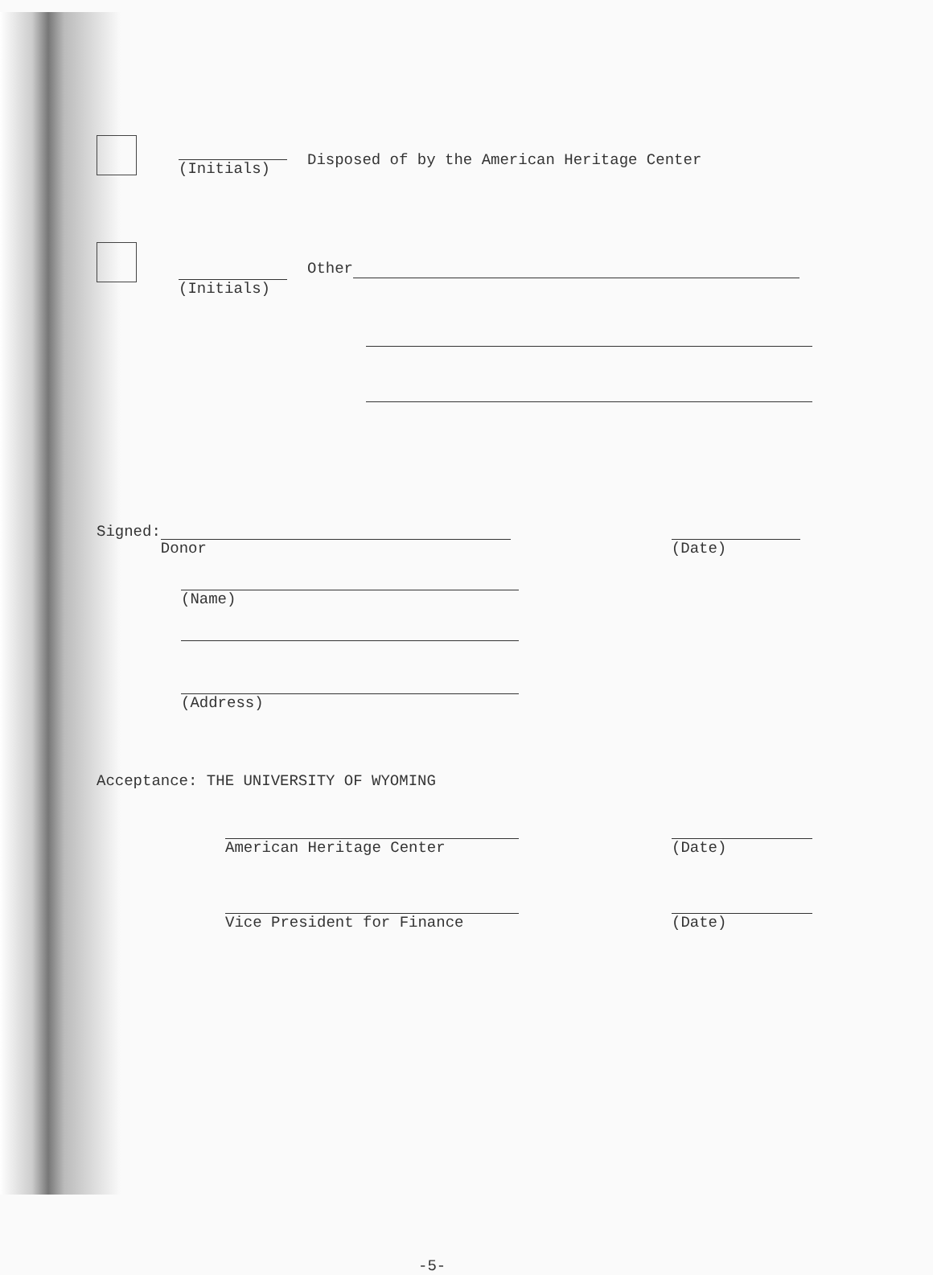(Initials) Disposed of by the American Heritage Center
(Initials)
Other
Signed: Donor (Date)
(Name)
(Address)
Acceptance: THE UNIVERSITY OF WYOMING
American Heritage Center (Date)
Vice President for Finance (Date)
-5-